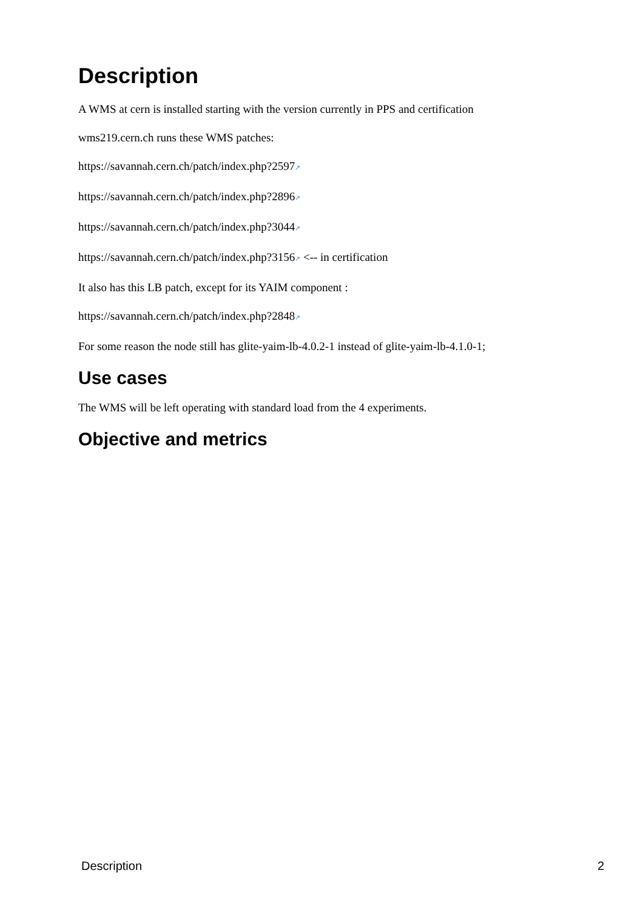Description
A WMS at cern is installed starting with the version currently in PPS and certification
wms219.cern.ch runs these WMS patches:
https://savannah.cern.ch/patch/index.php?2597↗
https://savannah.cern.ch/patch/index.php?2896↗
https://savannah.cern.ch/patch/index.php?3044↗
https://savannah.cern.ch/patch/index.php?3156↗ <-- in certification
It also has this LB patch, except for its YAIM component :
https://savannah.cern.ch/patch/index.php?2848↗
For some reason the node still has glite-yaim-lb-4.0.2-1 instead of glite-yaim-lb-4.1.0-1;
Use cases
The WMS will be left operating with standard load from the 4 experiments.
Objective and metrics
Description 2